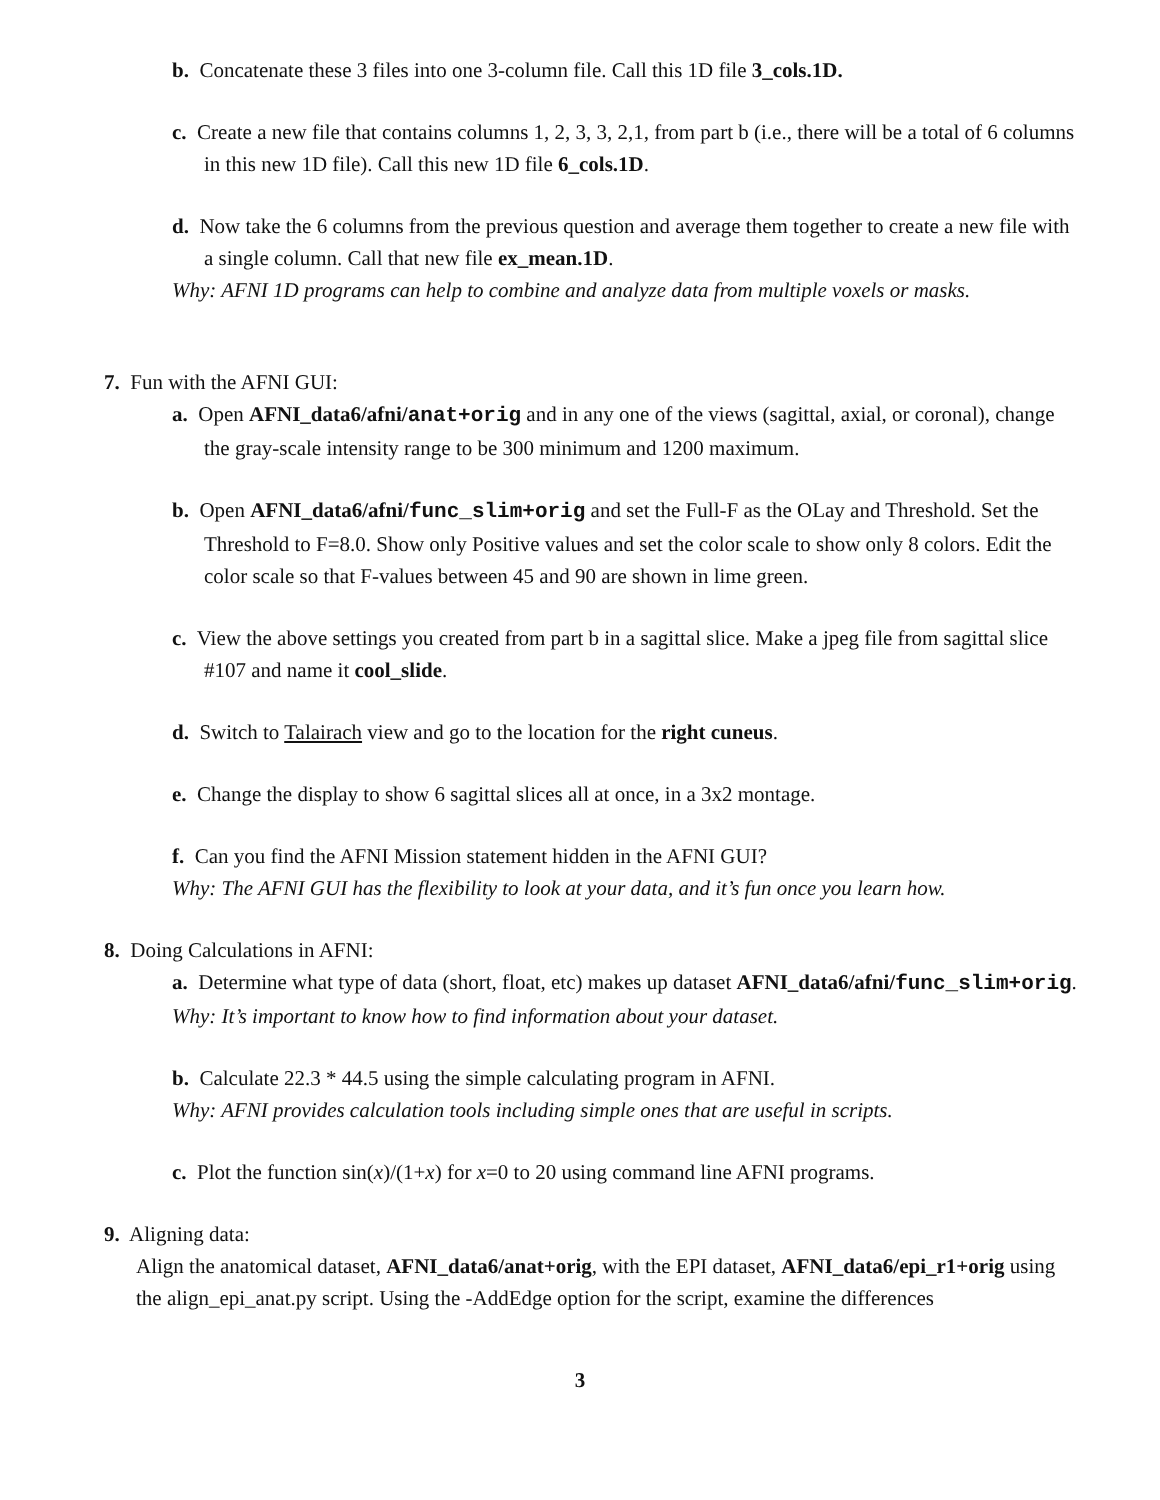b. Concatenate these 3 files into one 3-column file. Call this 1D file 3_cols.1D.
c. Create a new file that contains columns 1, 2, 3, 3, 2,1, from part b (i.e., there will be a total of 6 columns in this new 1D file). Call this new 1D file 6_cols.1D.
d. Now take the 6 columns from the previous question and average them together to create a new file with a single column. Call that new file ex_mean.1D.
Why: AFNI 1D programs can help to combine and analyze data from multiple voxels or masks.
7. Fun with the AFNI GUI:
a. Open AFNI_data6/afni/anat+orig and in any one of the views (sagittal, axial, or coronal), change the gray-scale intensity range to be 300 minimum and 1200 maximum.
b. Open AFNI_data6/afni/func_slim+orig and set the Full-F as the OLay and Threshold. Set the Threshold to F=8.0. Show only Positive values and set the color scale to show only 8 colors. Edit the color scale so that F-values between 45 and 90 are shown in lime green.
c. View the above settings you created from part b in a sagittal slice. Make a jpeg file from sagittal slice #107 and name it cool_slide.
d. Switch to Talairach view and go to the location for the right cuneus.
e. Change the display to show 6 sagittal slices all at once, in a 3x2 montage.
f. Can you find the AFNI Mission statement hidden in the AFNI GUI?
Why: The AFNI GUI has the flexibility to look at your data, and it’s fun once you learn how.
8. Doing Calculations in AFNI:
a. Determine what type of data (short, float, etc) makes up dataset AFNI_data6/afni/func_slim+orig.
Why: It’s important to know how to find information about your dataset.
b. Calculate 22.3 * 44.5 using the simple calculating program in AFNI.
Why: AFNI provides calculation tools including simple ones that are useful in scripts.
c. Plot the function sin(x)/(1+x) for x=0 to 20 using command line AFNI programs.
9. Aligning data:
Align the anatomical dataset, AFNI_data6/anat+orig, with the EPI dataset, AFNI_data6/epi_r1+orig using the align_epi_anat.py script. Using the -AddEdge option for the script, examine the differences
3